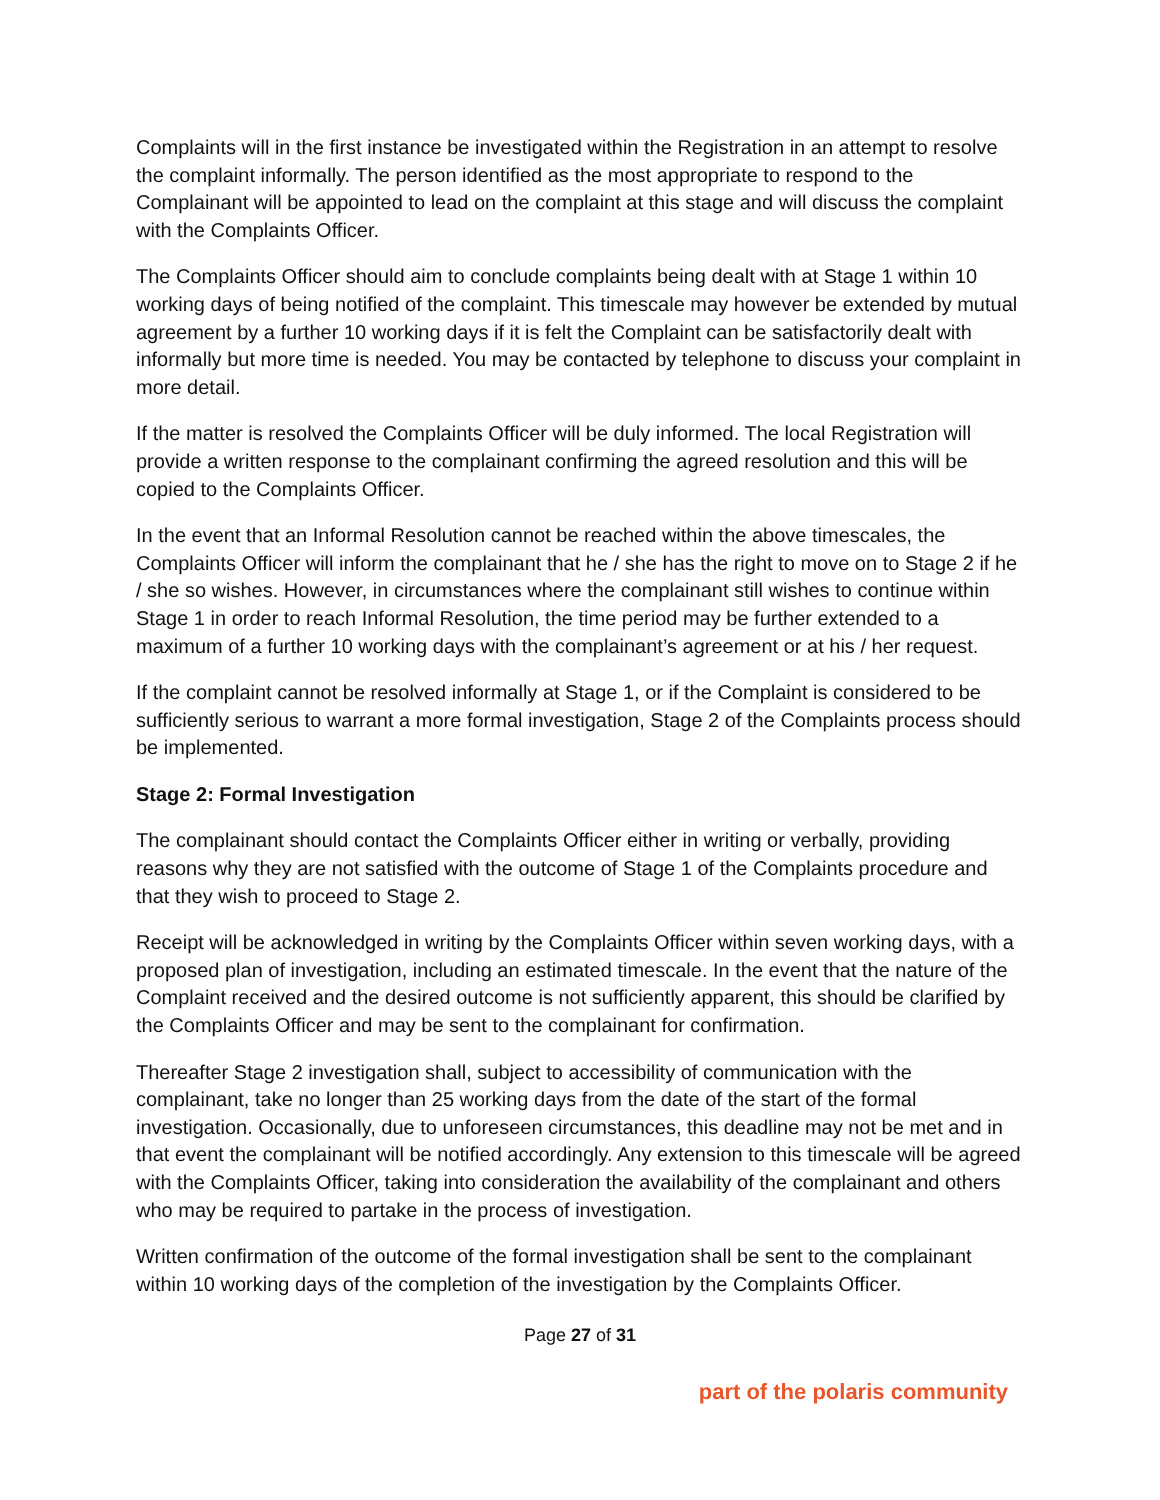Complaints will in the first instance be investigated within the Registration in an attempt to resolve the complaint informally. The person identified as the most appropriate to respond to the Complainant will be appointed to lead on the complaint at this stage and will discuss the complaint with the Complaints Officer.
The Complaints Officer should aim to conclude complaints being dealt with at Stage 1 within 10 working days of being notified of the complaint. This timescale may however be extended by mutual agreement by a further 10 working days if it is felt the Complaint can be satisfactorily dealt with informally but more time is needed. You may be contacted by telephone to discuss your complaint in more detail.
If the matter is resolved the Complaints Officer will be duly informed. The local Registration will provide a written response to the complainant confirming the agreed resolution and this will be copied to the Complaints Officer.
In the event that an Informal Resolution cannot be reached within the above timescales, the Complaints Officer will inform the complainant that he / she has the right to move on to Stage 2 if he / she so wishes. However, in circumstances where the complainant still wishes to continue within Stage 1 in order to reach Informal Resolution, the time period may be further extended to a maximum of a further 10 working days with the complainant’s agreement or at his / her request.
If the complaint cannot be resolved informally at Stage 1, or if the Complaint is considered to be sufficiently serious to warrant a more formal investigation, Stage 2 of the Complaints process should be implemented.
Stage 2: Formal Investigation
The complainant should contact the Complaints Officer either in writing or verbally, providing reasons why they are not satisfied with the outcome of Stage 1 of the Complaints procedure and that they wish to proceed to Stage 2.
Receipt will be acknowledged in writing by the Complaints Officer within seven working days, with a proposed plan of investigation, including an estimated timescale. In the event that the nature of the Complaint received and the desired outcome is not sufficiently apparent, this should be clarified by the Complaints Officer and may be sent to the complainant for confirmation.
Thereafter Stage 2 investigation shall, subject to accessibility of communication with the complainant, take no longer than 25 working days from the date of the start of the formal investigation. Occasionally, due to unforeseen circumstances, this deadline may not be met and in that event the complainant will be notified accordingly. Any extension to this timescale will be agreed with the Complaints Officer, taking into consideration the availability of the complainant and others who may be required to partake in the process of investigation.
Written confirmation of the outcome of the formal investigation shall be sent to the complainant within 10 working days of the completion of the investigation by the Complaints Officer.
Page 27 of 31
part of the polaris community